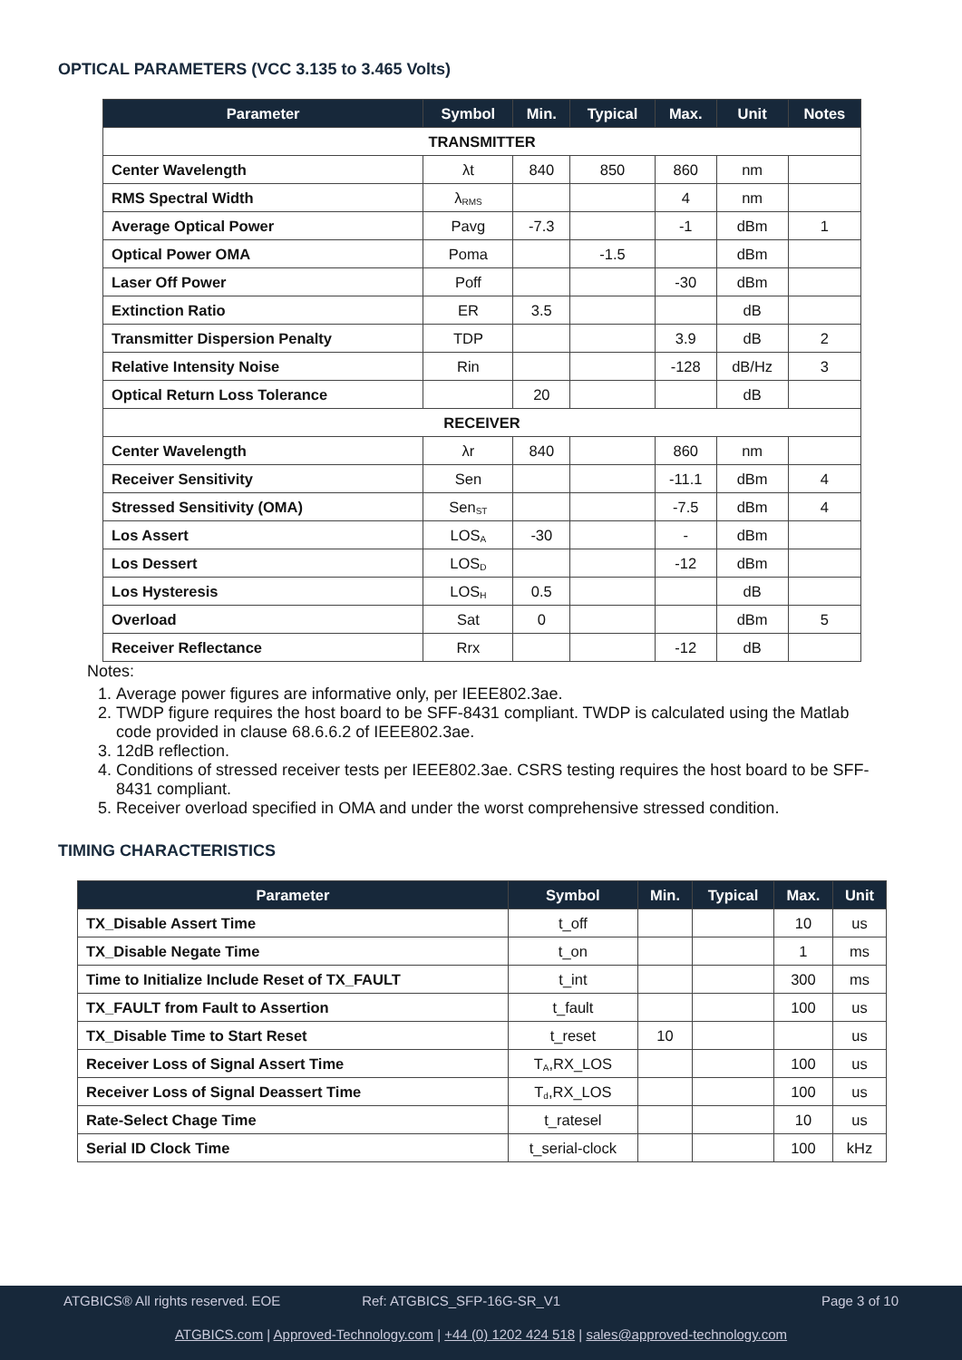OPTICAL PARAMETERS (VCC 3.135 to 3.465 Volts)
| Parameter | Symbol | Min. | Typical | Max. | Unit | Notes |
| --- | --- | --- | --- | --- | --- | --- |
| TRANSMITTER | | | | | | |
| Center Wavelength | λt | 840 | 850 | 860 | nm | |
| RMS Spectral Width | λ<sub>RMS</sub> | | | 4 | nm | |
| Average Optical Power | Pavg | -7.3 | | -1 | dBm | 1 |
| Optical Power OMA | Poma | | -1.5 | | dBm | |
| Laser Off Power | Poff | | | -30 | dBm | |
| Extinction Ratio | ER | 3.5 | | | dB | |
| Transmitter Dispersion Penalty | TDP | | | 3.9 | dB | 2 |
| Relative Intensity Noise | Rin | | | -128 | dB/Hz | 3 |
| Optical Return Loss Tolerance | | 20 | | | dB | |
| RECEIVER | | | | | | |
| Center Wavelength | λr | 840 | | 860 | nm | |
| Receiver Sensitivity | Sen | | | -11.1 | dBm | 4 |
| Stressed Sensitivity (OMA) | Sen<sub>ST</sub> | | | -7.5 | dBm | 4 |
| Los Assert | LOS<sub>A</sub> | -30 | | - | dBm | |
| Los Dessert | LOS<sub>D</sub> | | | -12 | dBm | |
| Los Hysteresis | LOS<sub>H</sub> | 0.5 | | | dB | |
| Overload | Sat | 0 | | | dBm | 5 |
| Receiver Reflectance | Rrx | | | -12 | dB | |
Notes:
1. Average power figures are informative only, per IEEE802.3ae.
2. TWDP figure requires the host board to be SFF-8431 compliant. TWDP is calculated using the Matlab code provided in clause 68.6.6.2 of IEEE802.3ae.
3. 12dB reflection.
4. Conditions of stressed receiver tests per IEEE802.3ae. CSRS testing requires the host board to be SFF-8431 compliant.
5. Receiver overload specified in OMA and under the worst comprehensive stressed condition.
TIMING CHARACTERISTICS
| Parameter | Symbol | Min. | Typical | Max. | Unit |
| --- | --- | --- | --- | --- | --- |
| TX_Disable Assert Time | t_off | | | 10 | us |
| TX_Disable Negate Time | t_on | | | 1 | ms |
| Time to Initialize Include Reset of TX_FAULT | t_int | | | 300 | ms |
| TX_FAULT from Fault to Assertion | t_fault | | | 100 | us |
| TX_Disable Time to Start Reset | t_reset | 10 | | | us |
| Receiver Loss of Signal Assert Time | T<sub>A</sub>,RX_LOS | | | 100 | us |
| Receiver Loss of Signal Deassert Time | T<sub>d</sub>,RX_LOS | | | 100 | us |
| Rate-Select Chage Time | t_ratesel | | | 10 | us |
| Serial ID Clock Time | t_serial-clock | | | 100 | kHz |
ATGBICS® All rights reserved. EOE Ref: ATGBICS_SFP-16G-SR_V1 Page 3 of 10
ATGBICS.com | Approved-Technology.com | +44 (0) 1202 424 518 | sales@approved-technology.com